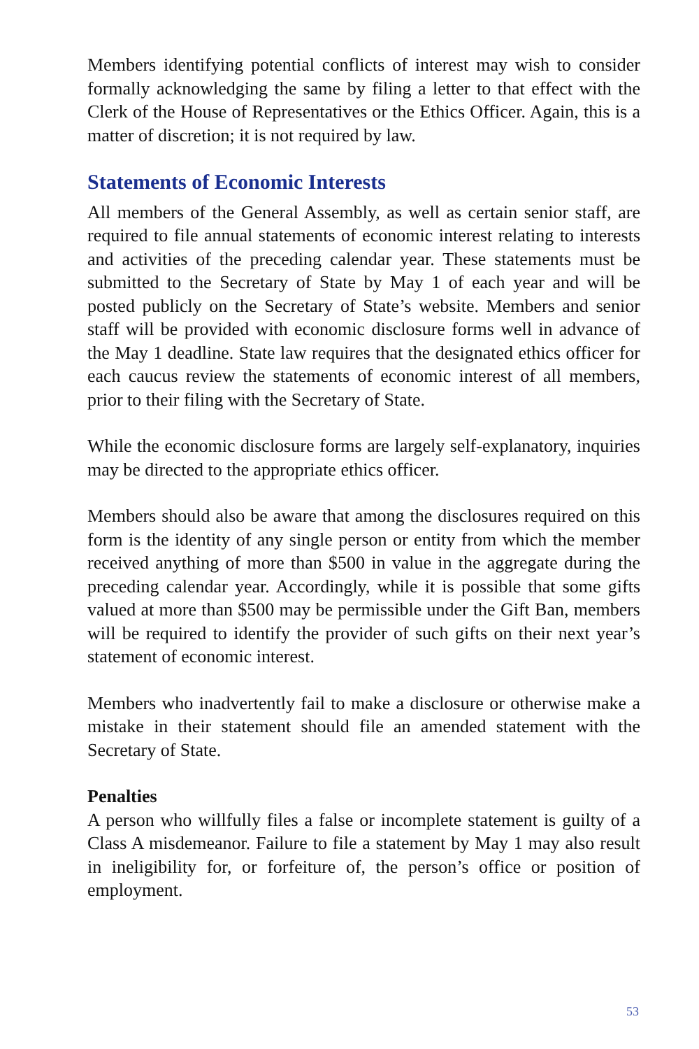Members identifying potential conflicts of interest may wish to consider formally acknowledging the same by filing a letter to that effect with the Clerk of the House of Representatives or the Ethics Officer. Again, this is a matter of discretion; it is not required by law.
Statements of Economic Interests
All members of the General Assembly, as well as certain senior staff, are required to file annual statements of economic interest relating to interests and activities of the preceding calendar year. These statements must be submitted to the Secretary of State by May 1 of each year and will be posted publicly on the Secretary of State’s website. Members and senior staff will be provided with economic disclosure forms well in advance of the May 1 deadline. State law requires that the designated ethics officer for each caucus review the statements of economic interest of all members, prior to their filing with the Secretary of State.
While the economic disclosure forms are largely self-explanatory, inquiries may be directed to the appropriate ethics officer.
Members should also be aware that among the disclosures required on this form is the identity of any single person or entity from which the member received anything of more than $500 in value in the aggregate during the preceding calendar year. Accordingly, while it is possible that some gifts valued at more than $500 may be permissible under the Gift Ban, members will be required to identify the provider of such gifts on their next year’s statement of economic interest.
Members who inadvertently fail to make a disclosure or otherwise make a mistake in their statement should file an amended statement with the Secretary of State.
Penalties
A person who willfully files a false or incomplete statement is guilty of a Class A misdemeanor. Failure to file a statement by May 1 may also result in ineligibility for, or forfeiture of, the person’s office or position of employment.
53